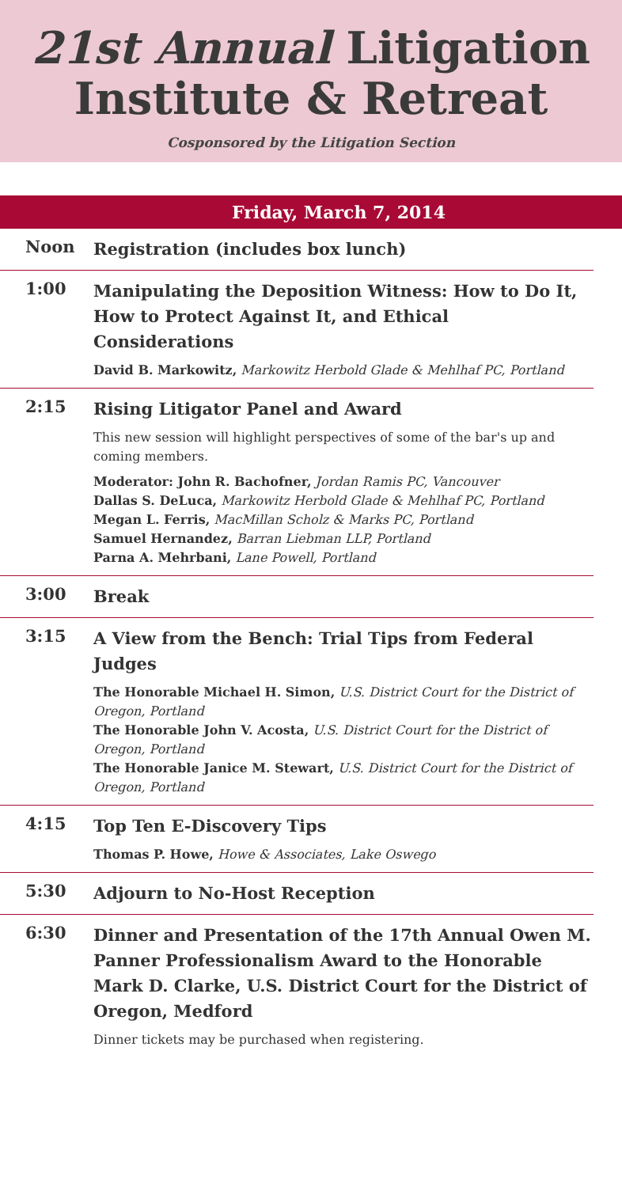21st Annual Litigation
Institute & Retreat
Cosponsored by the Litigation Section
Friday, March 7, 2014
| Noon | Registration (includes box lunch) |
| 1:00 | Manipulating the Deposition Witness: How to Do It, How to Protect Against It, and Ethical Considerations David B. Markowitz, Markowitz Herbold Glade & Mehlhaf PC, Portland |
| 2:15 | Rising Litigator Panel and Award This new session will highlight perspectives of some of the bar's up and coming members. Moderator: John R. Bachofner, Jordan Ramis PC, Vancouver Dallas S. DeLuca, Markowitz Herbold Glade & Mehlhaf PC, Portland Megan L. Ferris, MacMillan Scholz & Marks PC, Portland Samuel Hernandez, Barran Liebman LLP, Portland Parna A. Mehrbani, Lane Powell, Portland |
| 3:00 | Break |
| 3:15 | A View from the Bench: Trial Tips from Federal Judges The Honorable Michael H. Simon, U.S. District Court for the District of Oregon, Portland The Honorable John V. Acosta, U.S. District Court for the District of Oregon, Portland The Honorable Janice M. Stewart, U.S. District Court for the District of Oregon, Portland |
| 4:15 | Top Ten E-Discovery Tips Thomas P. Howe, Howe & Associates, Lake Oswego |
| 5:30 | Adjourn to No-Host Reception |
| 6:30 | Dinner and Presentation of the 17th Annual Owen M. Panner Professionalism Award to the Honorable Mark D. Clarke, U.S. District Court for the District of Oregon, Medford Dinner tickets may be purchased when registering. |